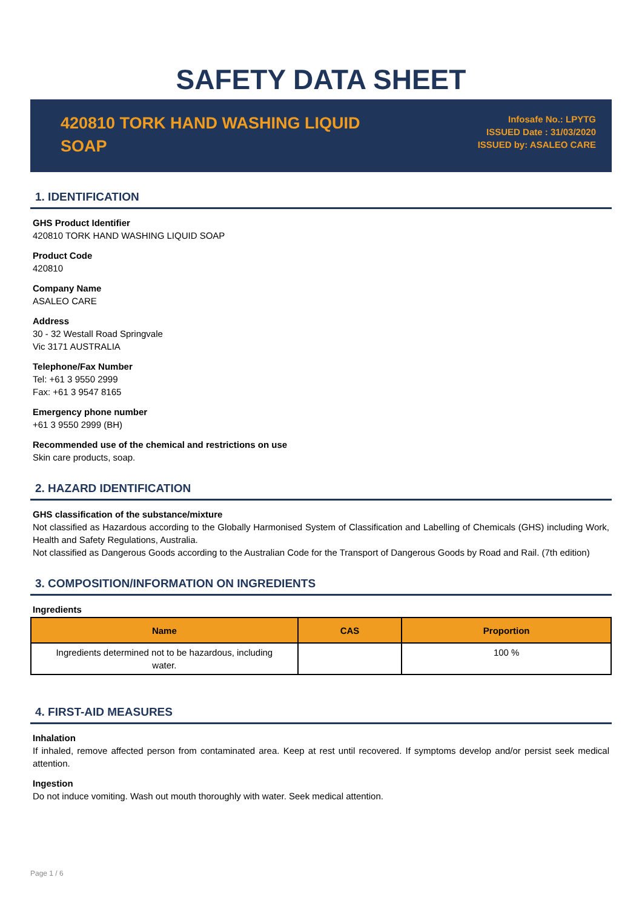SAFETY DATA SHEET
420810 TORK HAND WASHING LIQUID SOAP
Infosafe No.: LPYTG
ISSUED Date : 31/03/2020
ISSUED by: ASALEO CARE
1. IDENTIFICATION
GHS Product Identifier
420810 TORK HAND WASHING LIQUID SOAP
Product Code
420810
Company Name
ASALEO CARE
Address
30 - 32 Westall Road Springvale
Vic 3171 AUSTRALIA
Telephone/Fax Number
Tel: +61 3 9550 2999
Fax: +61 3 9547 8165
Emergency phone number
+61 3 9550 2999 (BH)
Recommended use of the chemical and restrictions on use
Skin care products, soap.
2. HAZARD IDENTIFICATION
GHS classification of the substance/mixture
Not classified as Hazardous according to the Globally Harmonised System of Classification and Labelling of Chemicals (GHS) including Work, Health and Safety Regulations, Australia.
Not classified as Dangerous Goods according to the Australian Code for the Transport of Dangerous Goods by Road and Rail. (7th edition)
3. COMPOSITION/INFORMATION ON INGREDIENTS
Ingredients
| Name | CAS | Proportion |
| --- | --- | --- |
| Ingredients determined not to be hazardous, including water. | | 100 % |
4. FIRST-AID MEASURES
Inhalation
If inhaled, remove affected person from contaminated area. Keep at rest until recovered. If symptoms develop and/or persist seek medical attention.
Ingestion
Do not induce vomiting. Wash out mouth thoroughly with water. Seek medical attention.
Page 1 / 6